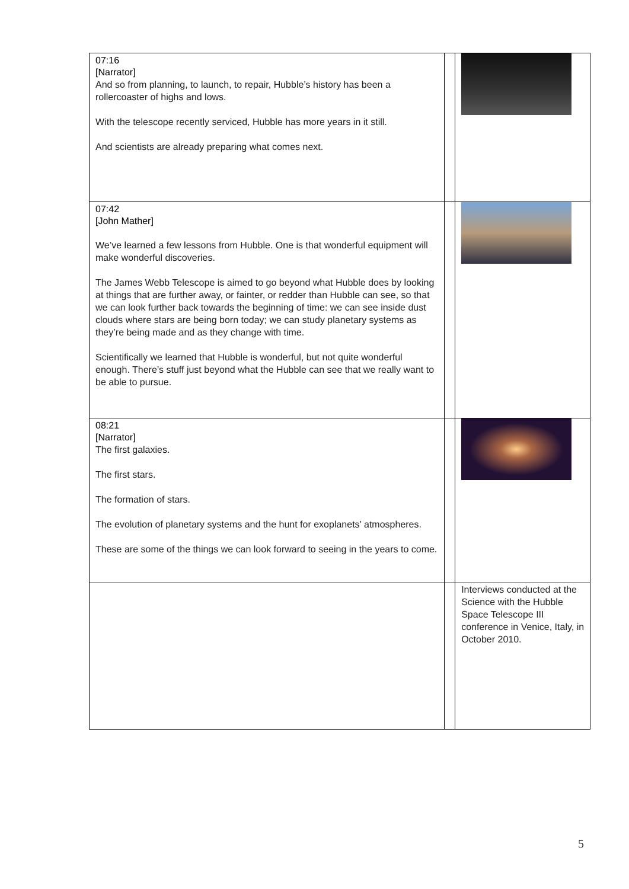| 07:16 [Narrator] And so from planning, to launch, to repair, Hubble’s history has been a rollercoaster of highs and lows. With the telescope recently serviced, Hubble has more years in it still. And scientists are already preparing what comes next. | | |
| 07:42 [John Mather] We’ve learned a few lessons from Hubble. One is that wonderful equipment will make wonderful discoveries. The James Webb Telescope is aimed to go beyond what Hubble does by looking at things that are further away, or fainter, or redder than Hubble can see, so that we can look further back towards the beginning of time: we can see inside dust clouds where stars are being born today; we can study planetary systems as they’re being made and as they change with time. Scientifically we learned that Hubble is wonderful, but not quite wonderful enough. There’s stuff just beyond what the Hubble can see that we really want to be able to pursue. | | |
| 08:21 [Narrator] The first galaxies. The first stars. The formation of stars. The evolution of planetary systems and the hunt for exoplanets’ atmospheres. These are some of the things we can look forward to seeing in the years to come. | | |
| | | Interviews conducted at the Science with the Hubble Space Telescope III conference in Venice, Italy, in October 2010. |
5